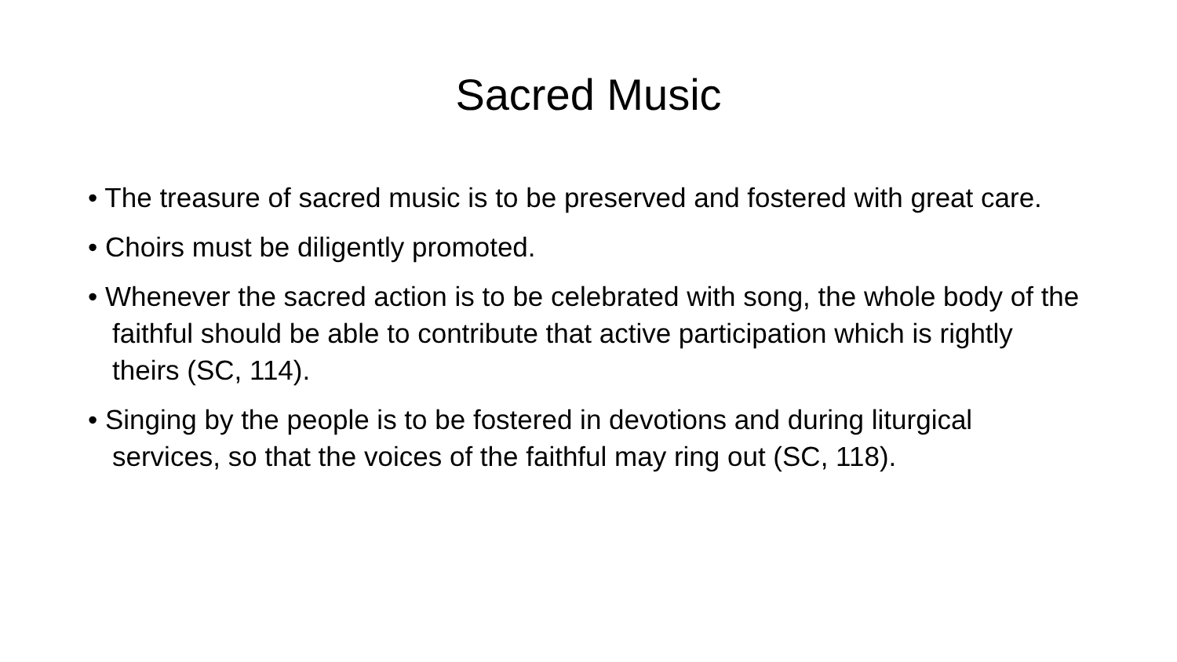Sacred Music
• The treasure of sacred music is to be preserved and fostered with great care.
• Choirs must be diligently promoted.
• Whenever the sacred action is to be celebrated with song, the whole body of the faithful should be able to contribute that active participation which is rightly theirs (SC, 114).
• Singing by the people is to be fostered in devotions and during liturgical services, so that the voices of the faithful may ring out (SC, 118).